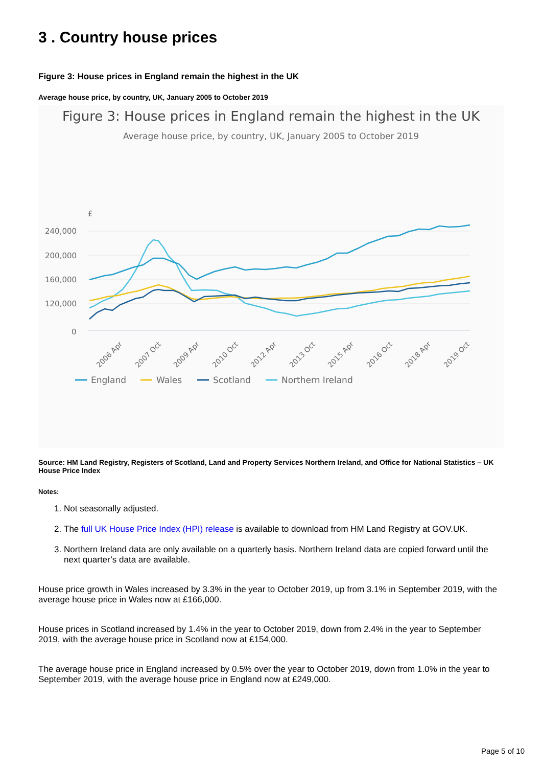3 . Country house prices
Figure 3: House prices in England remain the highest in the UK
Average house price, by country, UK, January 2005 to October 2019
Figure 3: House prices in England remain the highest in the UK
Average house price, by country, UK, January 2005 to October 2019
£
240,000
200,000
160,000
120,000
0
2006 Apr
2007 Oct
2009 Apr
2010 Oct
2012 Apr
2013 Oct
2015 Apr
2016 Oct
2018 Apr
2019 Oct
England
Wales
Scotland
Northern Ireland
Source: HM Land Registry, Registers of Scotland, Land and Property Services Northern Ireland, and Office for National Statistics – UK House Price Index
Notes:
1. Not seasonally adjusted.
2. The full UK House Price Index (HPI) release is available to download from HM Land Registry at GOV.UK.
3. Northern Ireland data are only available on a quarterly basis. Northern Ireland data are copied forward until the next quarter’s data are available.
House price growth in Wales increased by 3.3% in the year to October 2019, up from 3.1% in September 2019, with the average house price in Wales now at £166,000.
House prices in Scotland increased by 1.4% in the year to October 2019, down from 2.4% in the year to September 2019, with the average house price in Scotland now at £154,000.
The average house price in England increased by 0.5% over the year to October 2019, down from 1.0% in the year to September 2019, with the average house price in England now at £249,000.
Page 5 of 10